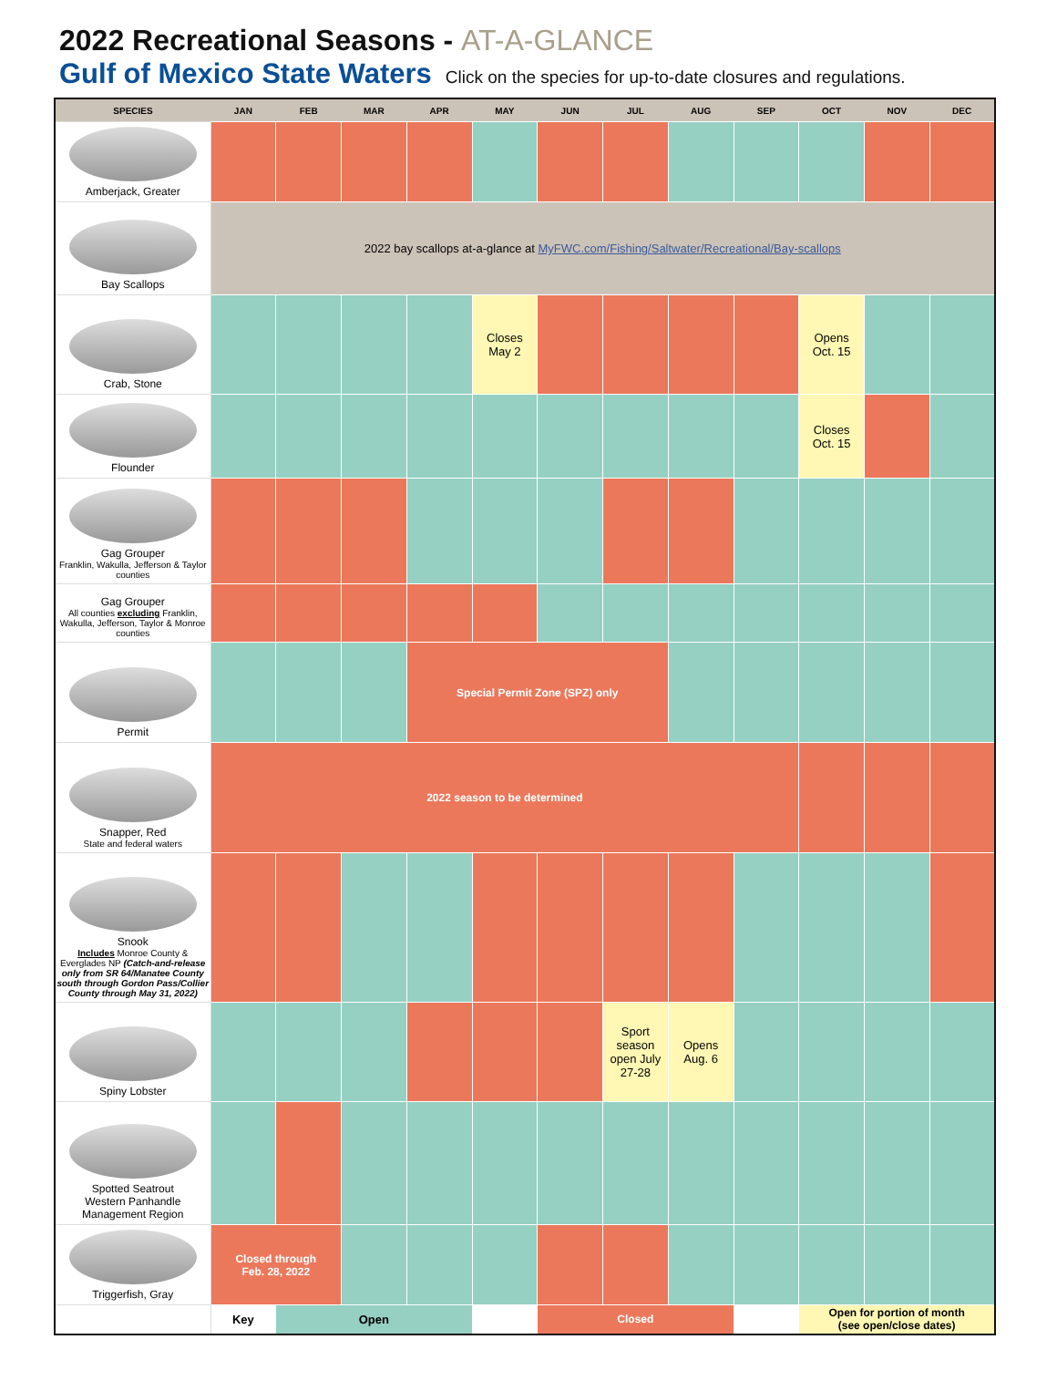2022 Recreational Seasons - AT-A-GLANCE
Gulf of Mexico State Waters Click on the species for up-to-date closures and regulations.
| SPECIES | JAN | FEB | MAR | APR | MAY | JUN | JUL | AUG | SEP | OCT | NOV | DEC |
| --- | --- | --- | --- | --- | --- | --- | --- | --- | --- | --- | --- | --- |
| Amberjack, Greater | | | | | | | | | | | | |
| Bay Scallops | 2022 bay scallops at-a-glance at MyFWC.com/Fishing/Saltwater/Recreational/Bay-scallops | | | | | | | | | | | |
| Crab, Stone | | | | | Closes May 2 | | | | | Opens Oct. 15 | | |
| Flounder | | | | | | | | | | Closes Oct. 15 | | |
| Gag Grouper Franklin, Wakulla, Jefferson & Taylor counties | | | | | | | | | | | | |
| Gag Grouper All counties excluding Franklin, Wakulla, Jefferson, Taylor & Monroe counties | | | | | | | | | | | | |
| Permit | | | | Special Permit Zone (SPZ) only | | | | | | | | |
| Snapper, Red State and federal waters | 2022 season to be determined | | | | | | | | | | | |
| Snook Includes Monroe County & Everglades NP (Catch-and-release only from SR 64/Manatee County south through Gordon Pass/Collier County through May 31, 2022) | | | | | | | | | | | | |
| Spiny Lobster | | | | | | | Sport season open July 27-28 | Opens Aug. 6 | | | | |
| Spotted Seatrout Western Panhandle Management Region | | | | | | | | | | | | |
| Triggerfish, Gray | Closed through Feb. 28, 2022 | | | | | | | | | | | |
| | Key | Open | | | | Closed | | | | Open for portion of month (see open/close dates) | | |